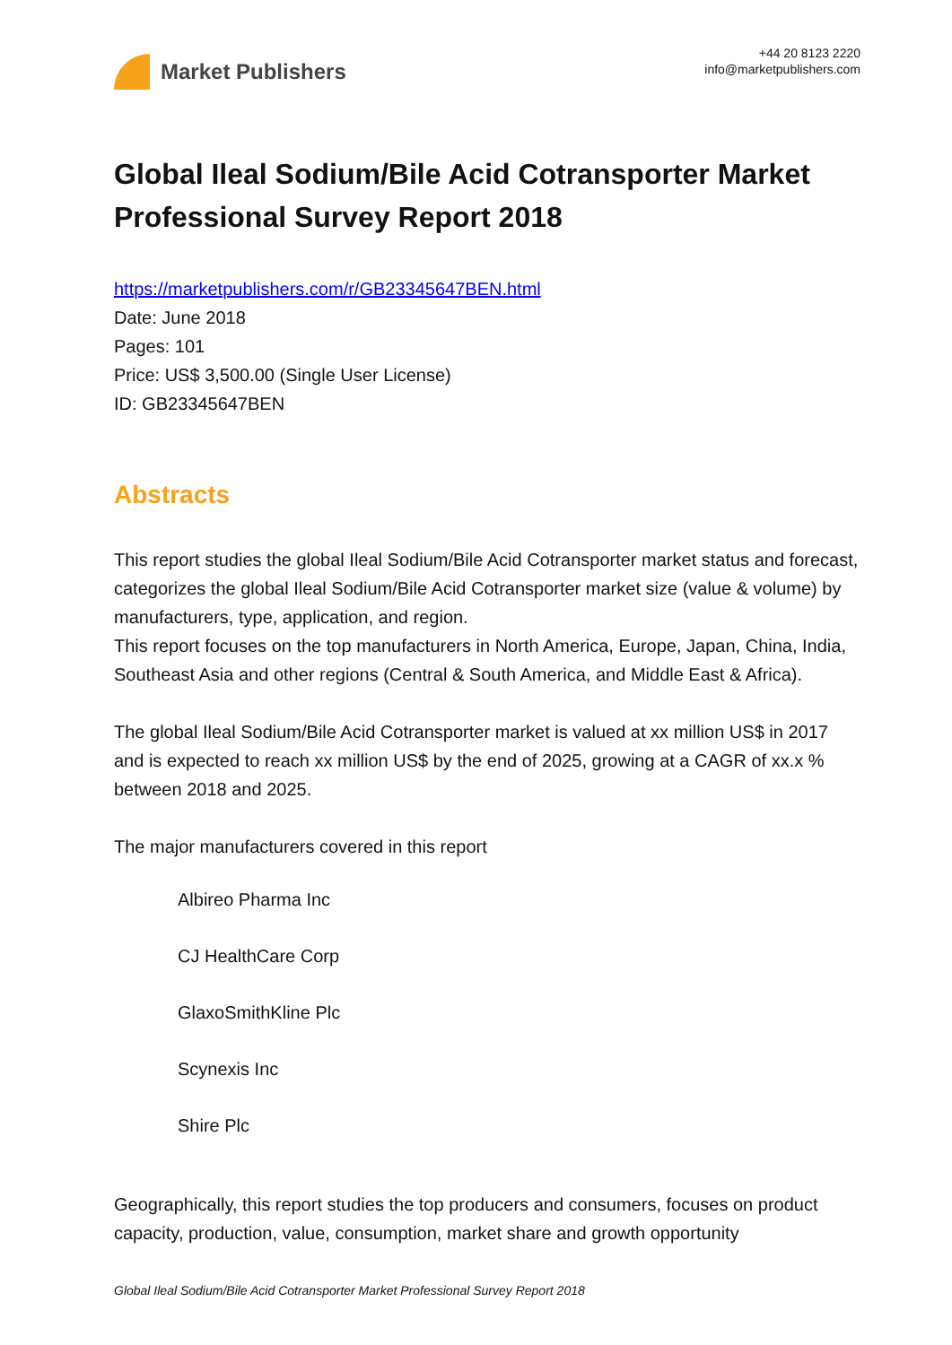Market Publishers
+44 20 8123 2220
info@marketpublishers.com
Global Ileal Sodium/Bile Acid Cotransporter Market Professional Survey Report 2018
https://marketpublishers.com/r/GB23345647BEN.html
Date: June 2018
Pages: 101
Price: US$ 3,500.00 (Single User License)
ID: GB23345647BEN
Abstracts
This report studies the global Ileal Sodium/Bile Acid Cotransporter market status and forecast, categorizes the global Ileal Sodium/Bile Acid Cotransporter market size (value & volume) by manufacturers, type, application, and region.
This report focuses on the top manufacturers in North America, Europe, Japan, China, India, Southeast Asia and other regions (Central & South America, and Middle East & Africa).
The global Ileal Sodium/Bile Acid Cotransporter market is valued at xx million US$ in 2017 and is expected to reach xx million US$ by the end of 2025, growing at a CAGR of xx.x % between 2018 and 2025.
The major manufacturers covered in this report
Albireo Pharma Inc
CJ HealthCare Corp
GlaxoSmithKline Plc
Scynexis Inc
Shire Plc
Geographically, this report studies the top producers and consumers, focuses on product capacity, production, value, consumption, market share and growth opportunity
Global Ileal Sodium/Bile Acid Cotransporter Market Professional Survey Report 2018